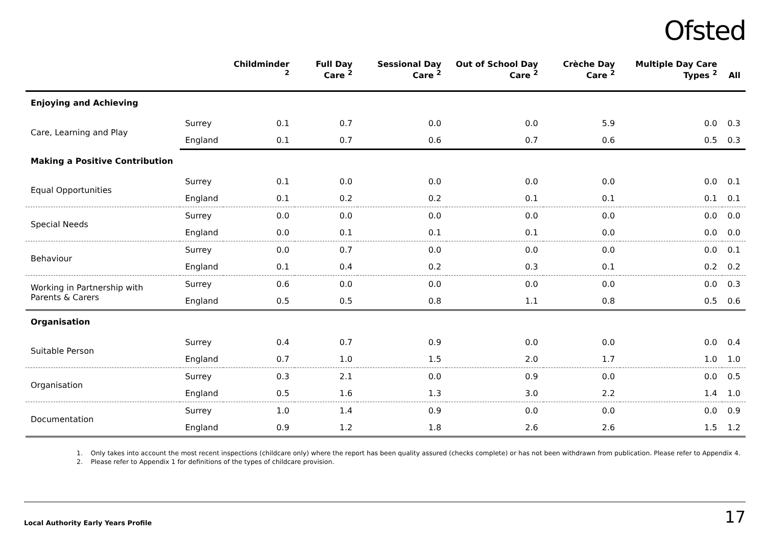Ofsted
| | | Childminder <sup>2</sup> | Full Day Care <sup>2</sup> | Sessional Day Care <sup>2</sup> | Out of School Day Care <sup>2</sup> | Crèche Day Care <sup>2</sup> | Multiple Day Care Types <sup>2</sup> | All |
| --- | --- | --- | --- | --- | --- | --- | --- | --- |
| Enjoying and Achieving | | | | | | | | |
| Care, Learning and Play | Surrey | 0.1 | 0.7 | 0.0 | 0.0 | 5.9 | 0.0 | 0.3 |
| | England | 0.1 | 0.7 | 0.6 | 0.7 | 0.6 | 0.5 | 0.3 |
| Making a Positive Contribution | | | | | | | | |
| Equal Opportunities | Surrey | 0.1 | 0.0 | 0.0 | 0.0 | 0.0 | 0.0 | 0.1 |
| | England | 0.1 | 0.2 | 0.2 | 0.1 | 0.1 | 0.1 | 0.1 |
| Special Needs | Surrey | 0.0 | 0.0 | 0.0 | 0.0 | 0.0 | 0.0 | 0.0 |
| | England | 0.0 | 0.1 | 0.1 | 0.1 | 0.0 | 0.0 | 0.0 |
| Behaviour | Surrey | 0.0 | 0.7 | 0.0 | 0.0 | 0.0 | 0.0 | 0.1 |
| | England | 0.1 | 0.4 | 0.2 | 0.3 | 0.1 | 0.2 | 0.2 |
| Working in Partnership with Parents & Carers | Surrey | 0.6 | 0.0 | 0.0 | 0.0 | 0.0 | 0.0 | 0.3 |
| | England | 0.5 | 0.5 | 0.8 | 1.1 | 0.8 | 0.5 | 0.6 |
| Organisation | | | | | | | | |
| Suitable Person | Surrey | 0.4 | 0.7 | 0.9 | 0.0 | 0.0 | 0.0 | 0.4 |
| | England | 0.7 | 1.0 | 1.5 | 2.0 | 1.7 | 1.0 | 1.0 |
| Organisation | Surrey | 0.3 | 2.1 | 0.0 | 0.9 | 0.0 | 0.0 | 0.5 |
| | England | 0.5 | 1.6 | 1.3 | 3.0 | 2.2 | 1.4 | 1.0 |
| Documentation | Surrey | 1.0 | 1.4 | 0.9 | 0.0 | 0.0 | 0.0 | 0.9 |
| | England | 0.9 | 1.2 | 1.8 | 2.6 | 2.6 | 1.5 | 1.2 |
1. Only takes into account the most recent inspections (childcare only) where the report has been quality assured (checks complete) or has not been withdrawn from publication. Please refer to Appendix 4.
2. Please refer to Appendix 1 for definitions of the types of childcare provision.
Local Authority Early Years Profile 17